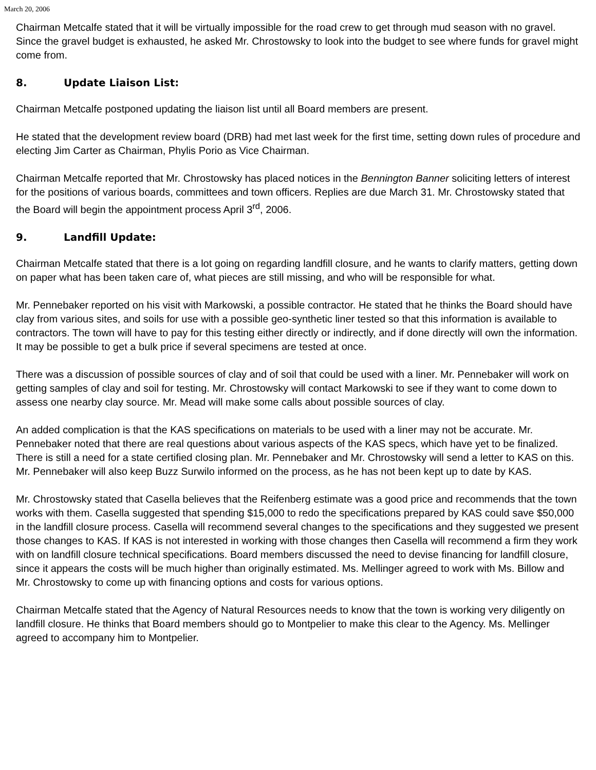March 20, 2006
Chairman Metcalfe stated that it will be virtually impossible for the road crew to get through mud season with no gravel. Since the gravel budget is exhausted, he asked Mr. Chrostowsky to look into the budget to see where funds for gravel might come from.
8. Update Liaison List:
Chairman Metcalfe postponed updating the liaison list until all Board members are present.
He stated that the development review board (DRB) had met last week for the first time, setting down rules of procedure and electing Jim Carter as Chairman, Phylis Porio as Vice Chairman.
Chairman Metcalfe reported that Mr. Chrostowsky has placed notices in the Bennington Banner soliciting letters of interest for the positions of various boards, committees and town officers. Replies are due March 31. Mr. Chrostowsky stated that the Board will begin the appointment process April 3<sup>rd</sup>, 2006.
9. Landfill Update:
Chairman Metcalfe stated that there is a lot going on regarding landfill closure, and he wants to clarify matters, getting down on paper what has been taken care of, what pieces are still missing, and who will be responsible for what.
Mr. Pennebaker reported on his visit with Markowski, a possible contractor. He stated that he thinks the Board should have clay from various sites, and soils for use with a possible geo-synthetic liner tested so that this information is available to contractors. The town will have to pay for this testing either directly or indirectly, and if done directly will own the information. It may be possible to get a bulk price if several specimens are tested at once.
There was a discussion of possible sources of clay and of soil that could be used with a liner. Mr. Pennebaker will work on getting samples of clay and soil for testing. Mr. Chrostowsky will contact Markowski to see if they want to come down to assess one nearby clay source. Mr. Mead will make some calls about possible sources of clay.
An added complication is that the KAS specifications on materials to be used with a liner may not be accurate. Mr. Pennebaker noted that there are real questions about various aspects of the KAS specs, which have yet to be finalized. There is still a need for a state certified closing plan. Mr. Pennebaker and Mr. Chrostowsky will send a letter to KAS on this. Mr. Pennebaker will also keep Buzz Surwilo informed on the process, as he has not been kept up to date by KAS.
Mr. Chrostowsky stated that Casella believes that the Reifenberg estimate was a good price and recommends that the town works with them. Casella suggested that spending $15,000 to redo the specifications prepared by KAS could save $50,000 in the landfill closure process. Casella will recommend several changes to the specifications and they suggested we present those changes to KAS. If KAS is not interested in working with those changes then Casella will recommend a firm they work with on landfill closure technical specifications. Board members discussed the need to devise financing for landfill closure, since it appears the costs will be much higher than originally estimated. Ms. Mellinger agreed to work with Ms. Billow and Mr. Chrostowsky to come up with financing options and costs for various options.
Chairman Metcalfe stated that the Agency of Natural Resources needs to know that the town is working very diligently on landfill closure. He thinks that Board members should go to Montpelier to make this clear to the Agency. Ms. Mellinger agreed to accompany him to Montpelier.